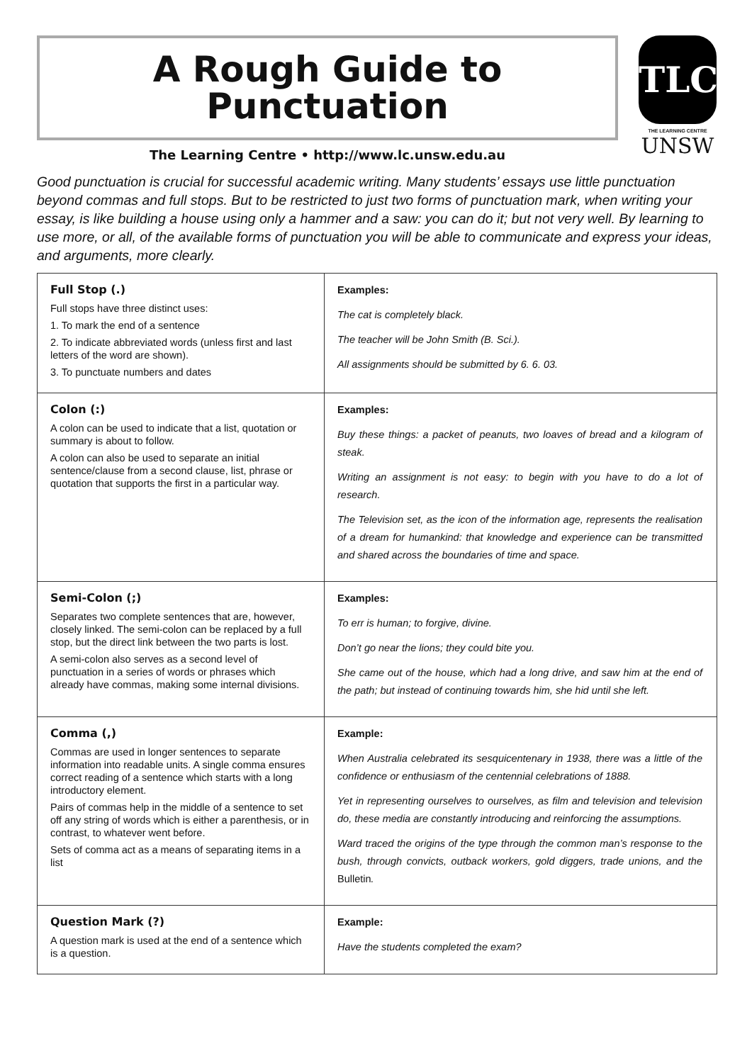A Rough Guide to
Punctuation
The Learning Centre • http://www.lc.unsw.edu.au
TLC
THE LEARNING CENTRE
UNSW
Good punctuation is crucial for successful academic writing. Many students’ essays use little punctuation beyond commas and full stops. But to be restricted to just two forms of punctuation mark, when writing your essay, is like building a house using only a hammer and a saw: you can do it; but not very well. By learning to use more, or all, of the available forms of punctuation you will be able to communicate and express your ideas, and arguments, more clearly.
| Full Stop (.) Full stops have three distinct uses: 1. To mark the end of a sentence 2. To indicate abbreviated words (unless first and last letters of the word are shown). 3. To punctuate numbers and dates | Examples: The cat is completely black. The teacher will be John Smith (B. Sci.). All assignments should be submitted by 6. 6. 03. |
| Colon (:) A colon can be used to indicate that a list, quotation or summary is about to follow. A colon can also be used to separate an initial sentence/clause from a second clause, list, phrase or quotation that supports the first in a particular way. | Examples: Buy these things: a packet of peanuts, two loaves of bread and a kilogram of steak. Writing an assignment is not easy: to begin with you have to do a lot of research. The Television set, as the icon of the information age, represents the realisation of a dream for humankind: that knowledge and experience can be transmitted and shared across the boundaries of time and space. |
| Semi-Colon (;) Separates two complete sentences that are, however, closely linked. The semi-colon can be replaced by a full stop, but the direct link between the two parts is lost. A semi-colon also serves as a second level of punctuation in a series of words or phrases which already have commas, making some internal divisions. | Examples: To err is human; to forgive, divine. Don’t go near the lions; they could bite you. She came out of the house, which had a long drive, and saw him at the end of the path; but instead of continuing towards him, she hid until she left. |
| Comma (,) Commas are used in longer sentences to separate information into readable units. A single comma ensures correct reading of a sentence which starts with a long introductory element. Pairs of commas help in the middle of a sentence to set off any string of words which is either a parenthesis, or in contrast, to whatever went before. Sets of comma act as a means of separating items in a list | Example: When Australia celebrated its sesquicentenary in 1938, there was a little of the confidence or enthusiasm of the centennial celebrations of 1888. Yet in representing ourselves to ourselves, as film and television and television do, these media are constantly introducing and reinforcing the assumptions. Ward traced the origins of the type through the common man’s response to the bush, through convicts, outback workers, gold diggers, trade unions, and the Bulletin . |
| Question Mark (?) A question mark is used at the end of a sentence which is a question. | Example: Have the students completed the exam? |